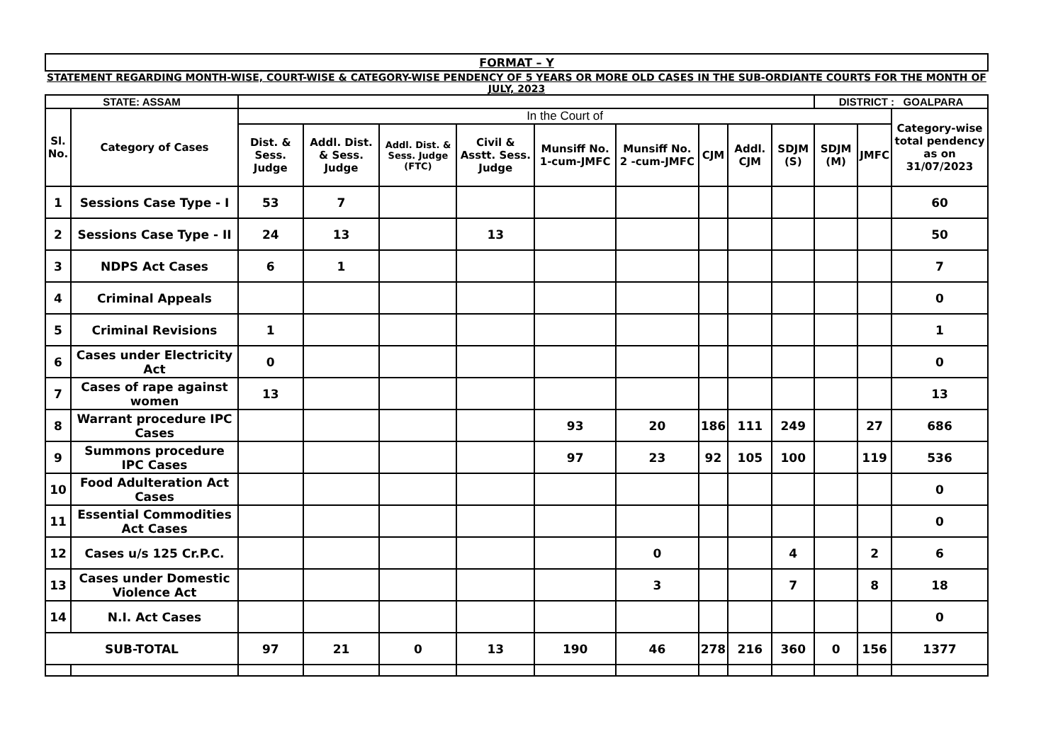| FORMAT – Y | | | | | | | | | | | | | |
| STATEMENT REGARDING MONTH-WISE, COURT-WISE & CATEGORY-WISE PENDENCY OF 5 YEARS OR MORE OLD CASES IN THE SUB-ORDIANTE COURTS FOR THE MONTH OF JULY, 2023 | | | | | | | | | | | | | |
| STATE: ASSAM | | | | | | | | | | | DISTRICT : GOALPARA | | |
| Sl. No. | Category of Cases | In the Court of | | | | | | | | | | | Category-wise total pendency as on 31/07/2023 |
| | | Dist. & Sess. Judge | Addl. Dist. & Sess. Judge | Addl. Dist. & Sess. Judge (FTC) | Civil & Asstt. Sess. Judge | Munsiff No. 1-cum-JMFC | Munsiff No. 2 -cum-JMFC | CJM | Addl. CJM | SDJM (S) | SDJM (M) | JMFC | |
| 1 | Sessions Case Type - I | 53 | 7 | | | | | | | | | | 60 |
| 2 | Sessions Case Type - II | 24 | 13 | | 13 | | | | | | | | 50 |
| 3 | NDPS Act Cases | 6 | 1 | | | | | | | | | | 7 |
| 4 | Criminal Appeals | | | | | | | | | | | | 0 |
| 5 | Criminal Revisions | 1 | | | | | | | | | | | 1 |
| 6 | Cases under Electricity Act | 0 | | | | | | | | | | | 0 |
| 7 | Cases of rape against women | 13 | | | | | | | | | | | 13 |
| 8 | Warrant procedure IPC Cases | | | | | 93 | 20 | 186 | 111 | 249 | | 27 | 686 |
| 9 | Summons procedure IPC Cases | | | | | 97 | 23 | 92 | 105 | 100 | | 119 | 536 |
| 10 | Food Adulteration Act Cases | | | | | | | | | | | | 0 |
| 11 | Essential Commodities Act Cases | | | | | | | | | | | | 0 |
| 12 | Cases u/s 125 Cr.P.C. | | | | | | 0 | | | 4 | | 2 | 6 |
| 13 | Cases under Domestic Violence Act | | | | | | 3 | | | 7 | | 8 | 18 |
| 14 | N.I. Act Cases | | | | | | | | | | | | 0 |
| SUB-TOTAL | | 97 | 21 | 0 | 13 | 190 | 46 | 278 | 216 | 360 | 0 | 156 | 1377 |